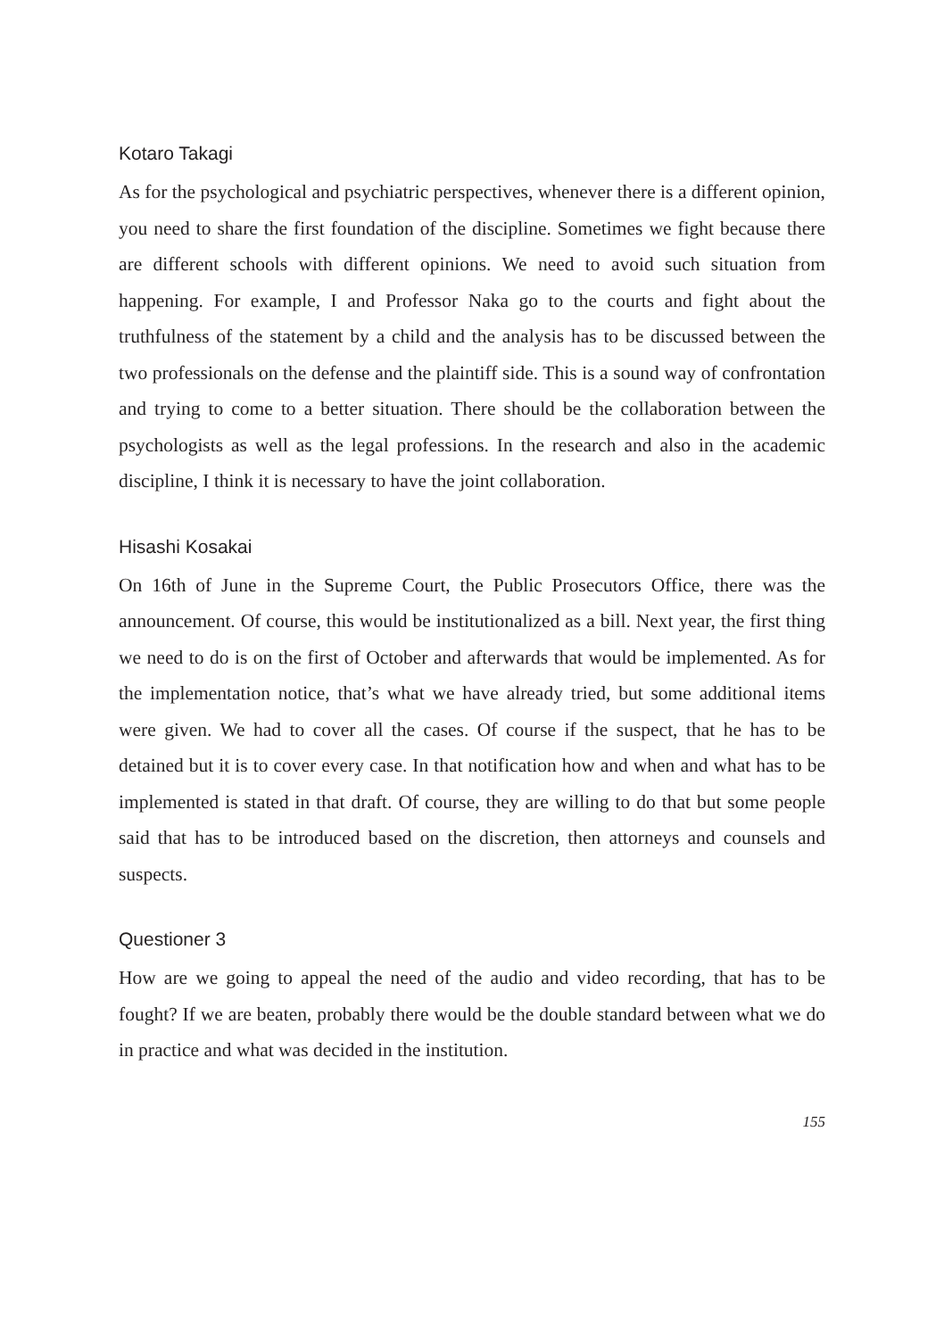Kotaro Takagi
As for the psychological and psychiatric perspectives, whenever there is a different opinion, you need to share the first foundation of the discipline. Sometimes we fight because there are different schools with different opinions. We need to avoid such situation from happening. For example, I and Professor Naka go to the courts and fight about the truthfulness of the statement by a child and the analysis has to be discussed between the two professionals on the defense and the plaintiff side. This is a sound way of confrontation and trying to come to a better situation. There should be the collaboration between the psychologists as well as the legal professions. In the research and also in the academic discipline, I think it is necessary to have the joint collaboration.
Hisashi Kosakai
On 16th of June in the Supreme Court, the Public Prosecutors Office, there was the announcement. Of course, this would be institutionalized as a bill. Next year, the first thing we need to do is on the first of October and afterwards that would be implemented. As for the implementation notice, that’s what we have already tried, but some additional items were given. We had to cover all the cases. Of course if the suspect, that he has to be detained but it is to cover every case. In that notification how and when and what has to be implemented is stated in that draft. Of course, they are willing to do that but some people said that has to be introduced based on the discretion, then attorneys and counsels and suspects.
Questioner 3
How are we going to appeal the need of the audio and video recording, that has to be fought? If we are beaten, probably there would be the double standard between what we do in practice and what was decided in the institution.
155